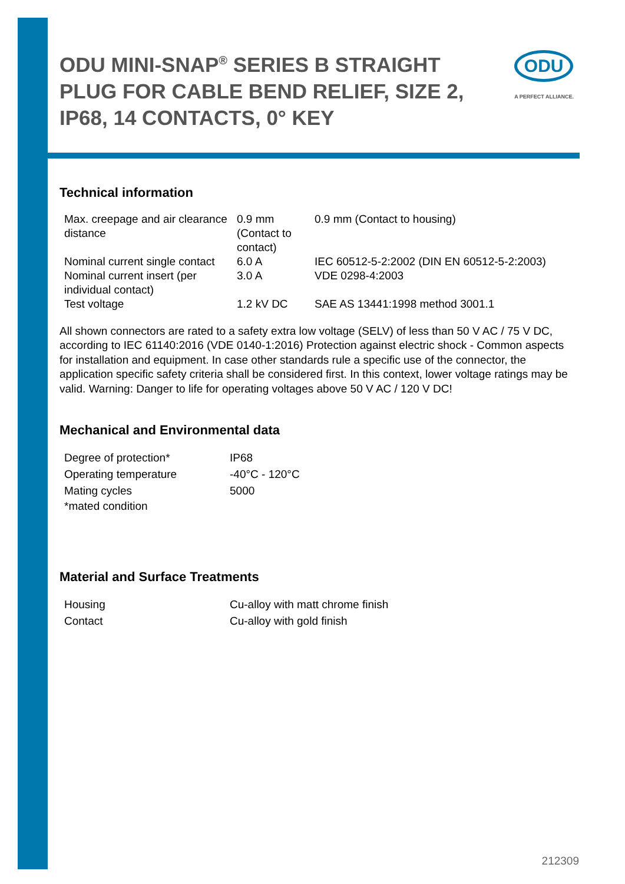ODU MINI-SNAP<sup>®</sup> SERIES B STRAIGHT PLUG FOR CABLE BEND RELIEF, SIZE 2, IP68, 14 CONTACTS, 0° KEY
ODU
A PERFECT ALLIANCE.
Technical information
| Max. creepage and air clearance distance | 0.9 mm (Contact to contact) | 0.9 mm (Contact to housing) |
| Nominal current single contact | 6.0 A | IEC 60512-5-2:2002 (DIN EN 60512-5-2:2003) |
| Nominal current insert (per individual contact) | 3.0 A | VDE 0298-4:2003 |
| Test voltage | 1.2 kV DC | SAE AS 13441:1998 method 3001.1 |
All shown connectors are rated to a safety extra low voltage (SELV) of less than 50 V AC / 75 V DC, according to IEC 61140:2016 (VDE 0140-1:2016) Protection against electric shock - Common aspects for installation and equipment. In case other standards rule a specific use of the connector, the application specific safety criteria shall be considered first. In this context, lower voltage ratings may be valid. Warning: Danger to life for operating voltages above 50 V AC / 120 V DC!
Mechanical and Environmental data
| Degree of protection* | IP68 |
| Operating temperature | -40°C - 120°C |
| Mating cycles | 5000 |
| *mated condition | |
Material and Surface Treatments
| Housing | Cu-alloy with matt chrome finish |
| Contact | Cu-alloy with gold finish |
212309